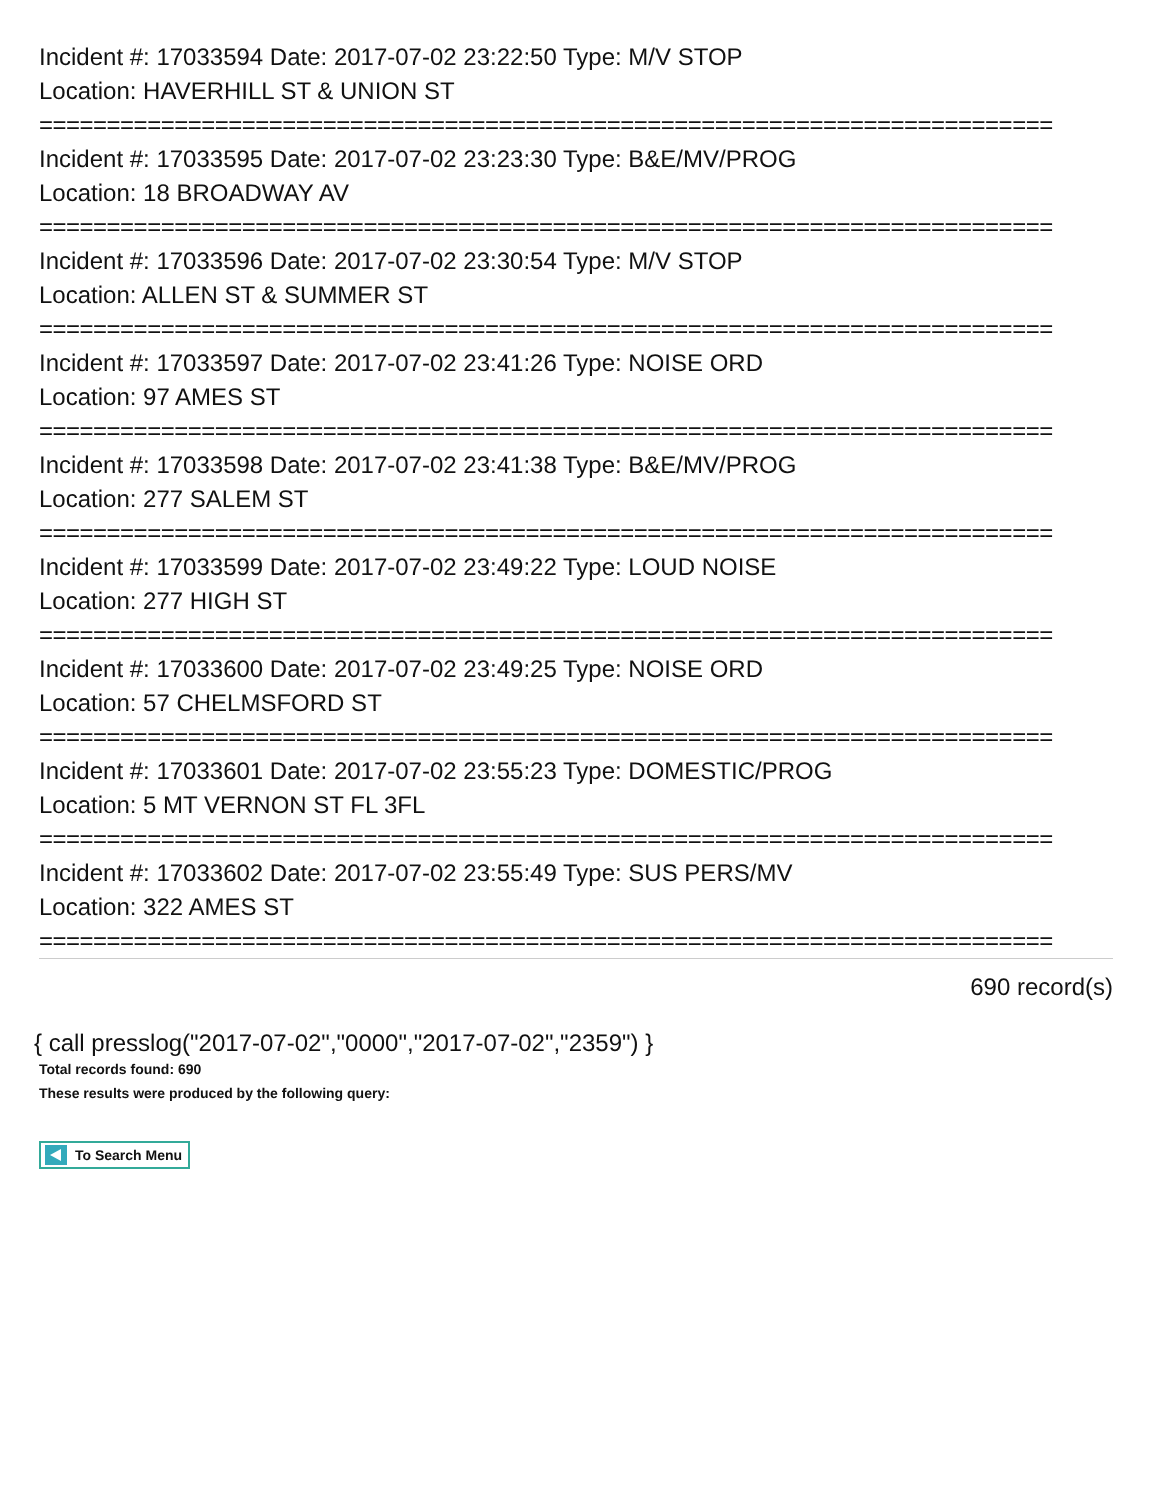Incident #: 17033594 Date: 2017-07-02 23:22:50 Type: M/V STOP
Location: HAVERHILL ST & UNION ST
===========================================================================
Incident #: 17033595 Date: 2017-07-02 23:23:30 Type: B&E/MV/PROG
Location: 18 BROADWAY AV
===========================================================================
Incident #: 17033596 Date: 2017-07-02 23:30:54 Type: M/V STOP
Location: ALLEN ST & SUMMER ST
===========================================================================
Incident #: 17033597 Date: 2017-07-02 23:41:26 Type: NOISE ORD
Location: 97 AMES ST
===========================================================================
Incident #: 17033598 Date: 2017-07-02 23:41:38 Type: B&E/MV/PROG
Location: 277 SALEM ST
===========================================================================
Incident #: 17033599 Date: 2017-07-02 23:49:22 Type: LOUD NOISE
Location: 277 HIGH ST
===========================================================================
Incident #: 17033600 Date: 2017-07-02 23:49:25 Type: NOISE ORD
Location: 57 CHELMSFORD ST
===========================================================================
Incident #: 17033601 Date: 2017-07-02 23:55:23 Type: DOMESTIC/PROG
Location: 5 MT VERNON ST FL 3FL
===========================================================================
Incident #: 17033602 Date: 2017-07-02 23:55:49 Type: SUS PERS/MV
Location: 322 AMES ST
===========================================================================
690 record(s)
{ call presslog("2017-07-02","0000","2017-07-02","2359") }
Total records found: 690
These results were produced by the following query:
To Search Menu